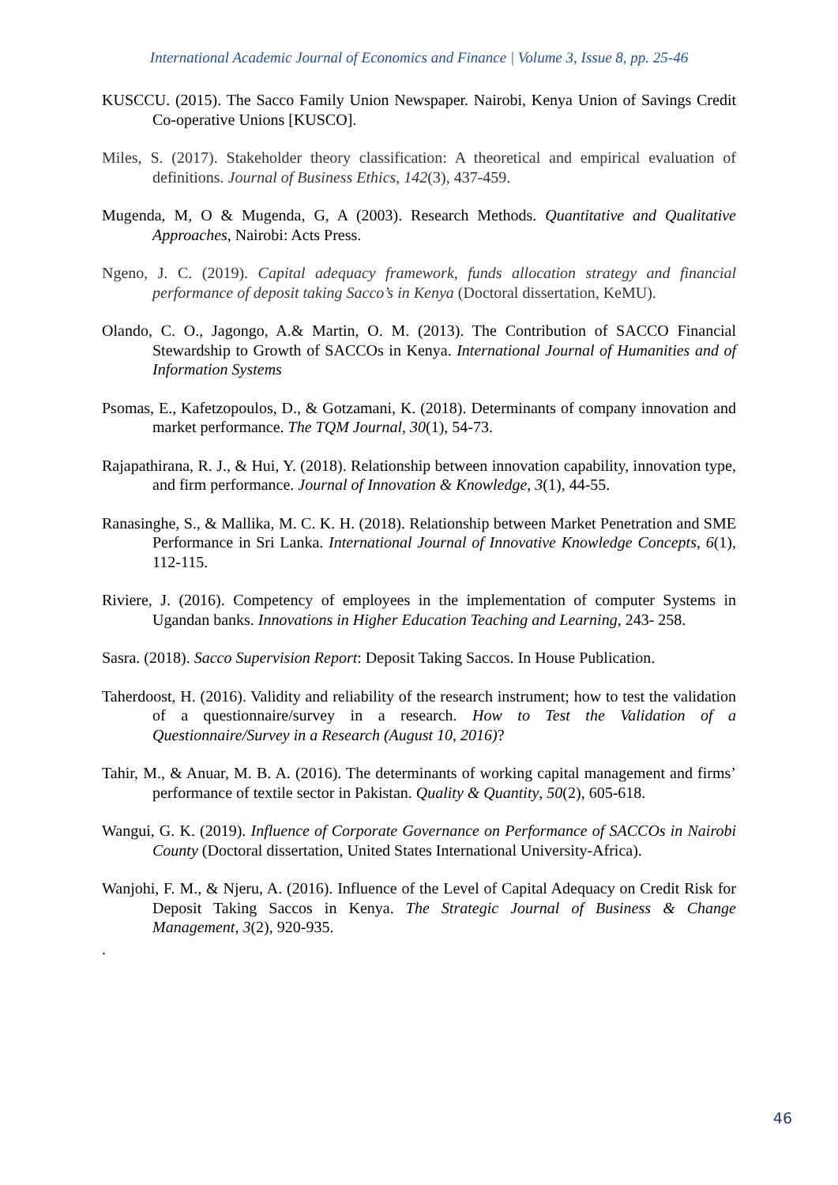International Academic Journal of Economics and Finance | Volume 3, Issue 8, pp. 25-46
KUSCCU. (2015). The Sacco Family Union Newspaper. Nairobi, Kenya Union of Savings Credit Co-operative Unions [KUSCO].
Miles, S. (2017). Stakeholder theory classification: A theoretical and empirical evaluation of definitions. Journal of Business Ethics, 142(3), 437-459.
Mugenda, M, O & Mugenda, G, A (2003). Research Methods. Quantitative and Qualitative Approaches, Nairobi: Acts Press.
Ngeno, J. C. (2019). Capital adequacy framework, funds allocation strategy and financial performance of deposit taking Sacco’s in Kenya (Doctoral dissertation, KeMU).
Olando, C. O., Jagongo, A.& Martin, O. M. (2013). The Contribution of SACCO Financial Stewardship to Growth of SACCOs in Kenya. International Journal of Humanities and of Information Systems
Psomas, E., Kafetzopoulos, D., & Gotzamani, K. (2018). Determinants of company innovation and market performance. The TQM Journal, 30(1), 54-73.
Rajapathirana, R. J., & Hui, Y. (2018). Relationship between innovation capability, innovation type, and firm performance. Journal of Innovation & Knowledge, 3(1), 44-55.
Ranasinghe, S., & Mallika, M. C. K. H. (2018). Relationship between Market Penetration and SME Performance in Sri Lanka. International Journal of Innovative Knowledge Concepts, 6(1), 112-115.
Riviere, J. (2016). Competency of employees in the implementation of computer Systems in Ugandan banks. Innovations in Higher Education Teaching and Learning, 243- 258.
Sasra. (2018). Sacco Supervision Report: Deposit Taking Saccos. In House Publication.
Taherdoost, H. (2016). Validity and reliability of the research instrument; how to test the validation of a questionnaire/survey in a research. How to Test the Validation of a Questionnaire/Survey in a Research (August 10, 2016)?
Tahir, M., & Anuar, M. B. A. (2016). The determinants of working capital management and firms’ performance of textile sector in Pakistan. Quality & Quantity, 50(2), 605-618.
Wangui, G. K. (2019). Influence of Corporate Governance on Performance of SACCOs in Nairobi County (Doctoral dissertation, United States International University-Africa).
Wanjohi, F. M., & Njeru, A. (2016). Influence of the Level of Capital Adequacy on Credit Risk for Deposit Taking Saccos in Kenya. The Strategic Journal of Business & Change Management, 3(2), 920-935.
.
46